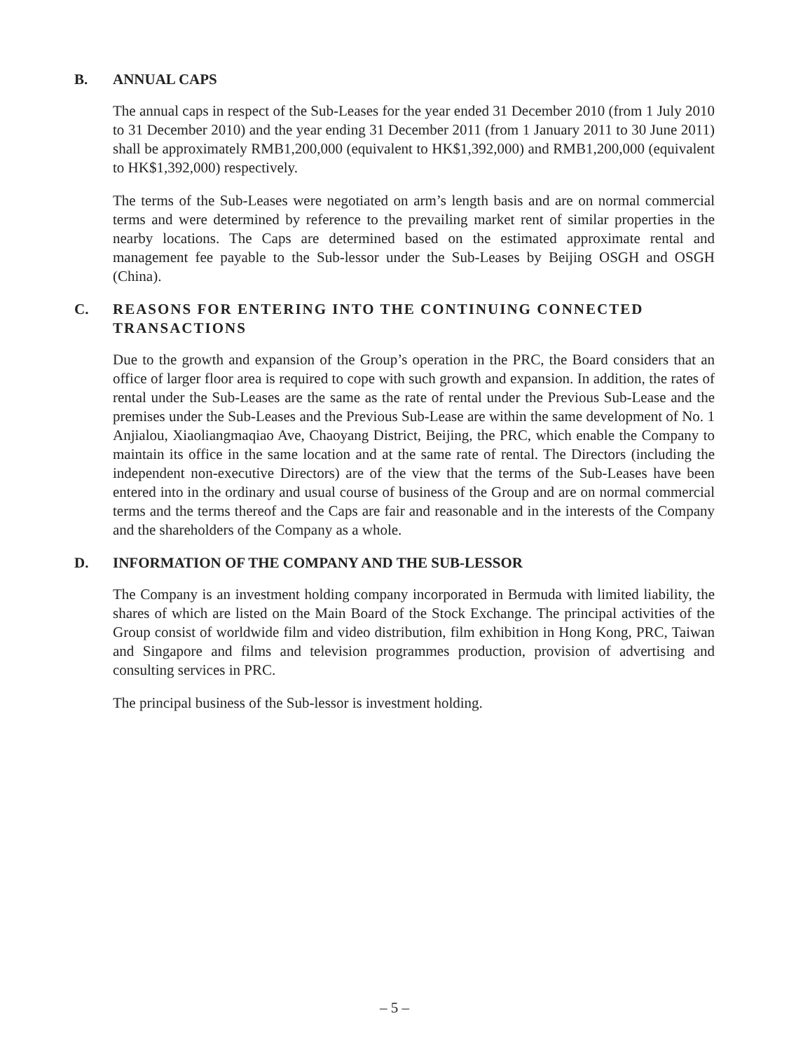B. ANNUAL CAPS
The annual caps in respect of the Sub-Leases for the year ended 31 December 2010 (from 1 July 2010 to 31 December 2010) and the year ending 31 December 2011 (from 1 January 2011 to 30 June 2011) shall be approximately RMB1,200,000 (equivalent to HK$1,392,000) and RMB1,200,000 (equivalent to HK$1,392,000) respectively.
The terms of the Sub-Leases were negotiated on arm’s length basis and are on normal commercial terms and were determined by reference to the prevailing market rent of similar properties in the nearby locations. The Caps are determined based on the estimated approximate rental and management fee payable to the Sub-lessor under the Sub-Leases by Beijing OSGH and OSGH (China).
C. REASONS FOR ENTERING INTO THE CONTINUING CONNECTED TRANSACTIONS
Due to the growth and expansion of the Group’s operation in the PRC, the Board considers that an office of larger floor area is required to cope with such growth and expansion. In addition, the rates of rental under the Sub-Leases are the same as the rate of rental under the Previous Sub-Lease and the premises under the Sub-Leases and the Previous Sub-Lease are within the same development of No. 1 Anjialou, Xiaoliangmaqiao Ave, Chaoyang District, Beijing, the PRC, which enable the Company to maintain its office in the same location and at the same rate of rental. The Directors (including the independent non-executive Directors) are of the view that the terms of the Sub-Leases have been entered into in the ordinary and usual course of business of the Group and are on normal commercial terms and the terms thereof and the Caps are fair and reasonable and in the interests of the Company and the shareholders of the Company as a whole.
D. INFORMATION OF THE COMPANY AND THE SUB-LESSOR
The Company is an investment holding company incorporated in Bermuda with limited liability, the shares of which are listed on the Main Board of the Stock Exchange. The principal activities of the Group consist of worldwide film and video distribution, film exhibition in Hong Kong, PRC, Taiwan and Singapore and films and television programmes production, provision of advertising and consulting services in PRC.
The principal business of the Sub-lessor is investment holding.
– 5 –